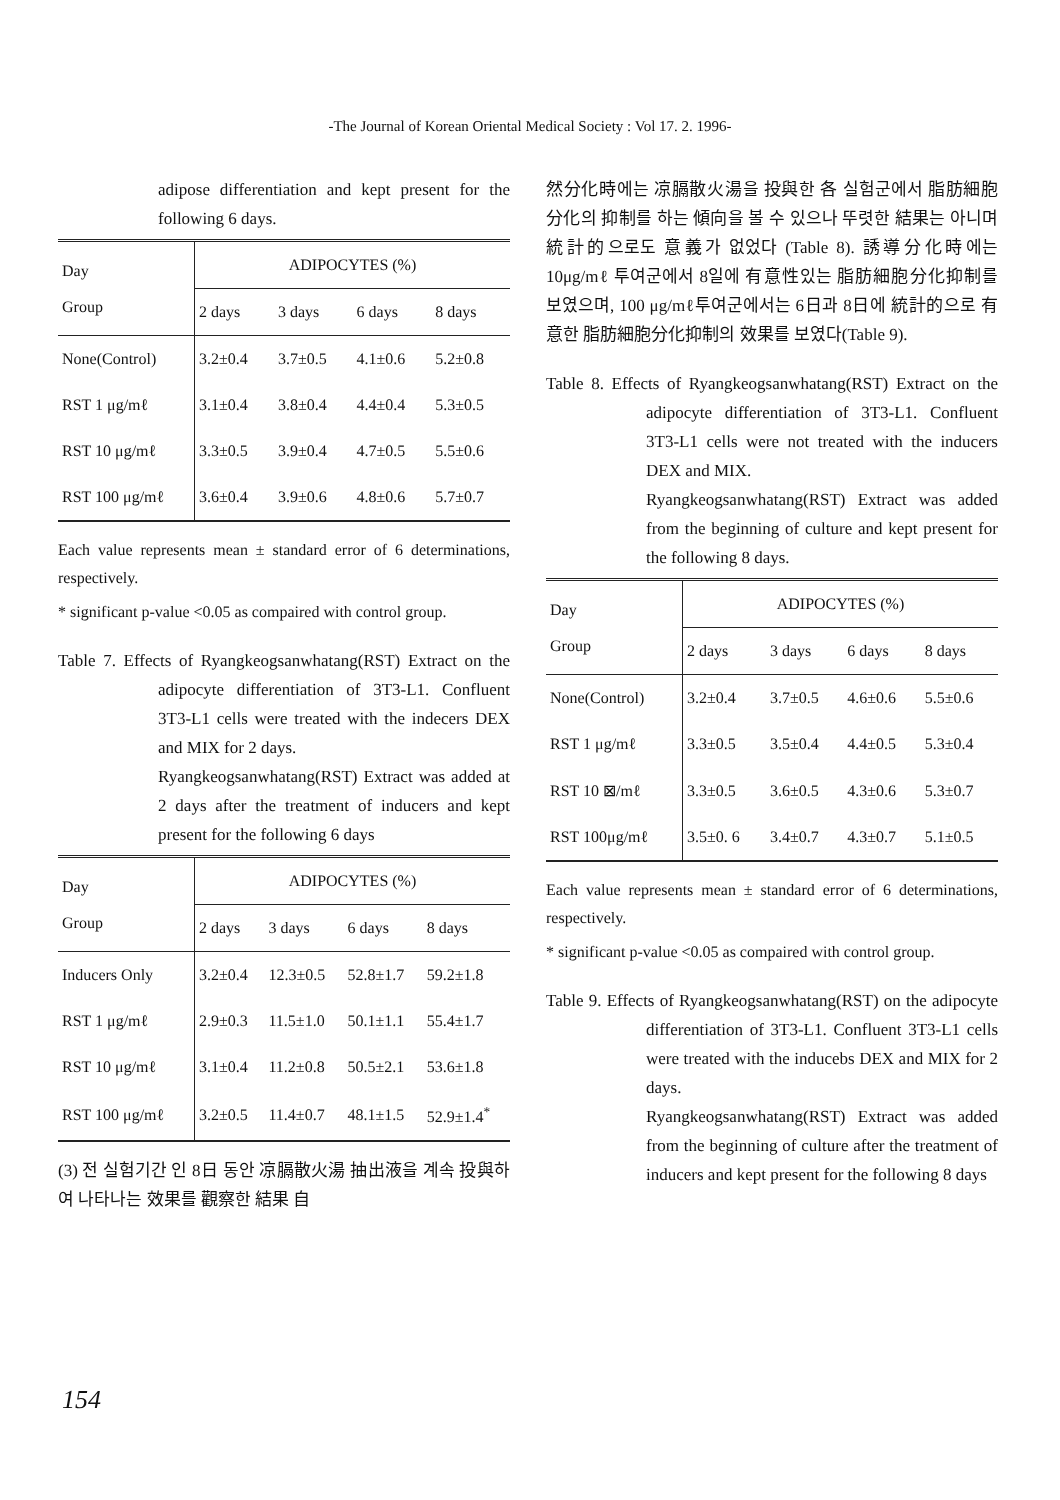-The Journal of Korean Oriental Medical Society : Vol 17. 2. 1996-
adipose differentiation and kept present for the following 6 days.
| Day Group | ADIPOCYTES (%) | | | |
| --- | --- | --- | --- | --- |
| | 2 days | 3 days | 6 days | 8 days |
| None(Control) | 3.2±0.4 | 3.7±0.5 | 4.1±0.6 | 5.2±0.8 |
| RST 1 μg/mℓ | 3.1±0.4 | 3.8±0.4 | 4.4±0.4 | 5.3±0.5 |
| RST 10 μg/mℓ | 3.3±0.5 | 3.9±0.4 | 4.7±0.5 | 5.5±0.6 |
| RST 100 μg/mℓ | 3.6±0.4 | 3.9±0.6 | 4.8±0.6 | 5.7±0.7 |
Each value represents mean ± standard error of 6 determinations, respectively.
* significant p-value <0.05 as compaired with control group.
Table 7. Effects of Ryangkeogsanwhatang(RST) Extract on the adipocyte differentiation of 3T3-L1. Confluent 3T3-L1 cells were treated with the indecers DEX and MIX for 2 days.
Ryangkeogsanwhatang(RST) Extract was added at 2 days after the treatment of inducers and kept present for the following 6 days
| Day Group | ADIPOCYTES (%) | | | |
| --- | --- | --- | --- | --- |
| | 2 days | 3 days | 6 days | 8 days |
| Inducers Only | 3.2±0.4 | 12.3±0.5 | 52.8±1.7 | 59.2±1.8 |
| RST 1 μg/mℓ | 2.9±0.3 | 11.5±1.0 | 50.1±1.1 | 55.4±1.7 |
| RST 10 μg/mℓ | 3.1±0.4 | 11.2±0.8 | 50.5±2.1 | 53.6±1.8 |
| RST 100 μg/mℓ | 3.2±0.5 | 11.4±0.7 | 48.1±1.5 | 52.9±1.4<sup>*</sup> |
(3) 전 실험기간 인 8日 동안 凉膈散火湯 抽出液을 계속 投與하여 나타나는 效果를 觀察한 結果 自
然分化時에는 凉膈散火湯을 投與한 各 실험군에서 脂肪細胞分化의 抑制를 하는 傾向을 볼 수 있으나 뚜렷한 結果는 아니며 統計的으로도 意義가 없었다 (Table 8). 誘導分化時에는 10μg/mℓ 투여군에서 8일에 有意性있는 脂肪細胞分化抑制를 보였으며, 100 μg/mℓ투여군에서는 6日과 8日에 統計的으로 有意한 脂肪細胞分化抑制의 效果를 보였다(Table 9).
Table 8. Effects of Ryangkeogsanwhatang(RST) Extract on the adipocyte differentiation of 3T3-L1. Confluent 3T3-L1 cells were not treated with the inducers DEX and MIX.
Ryangkeogsanwhatang(RST) Extract was added from the beginning of culture and kept present for the following 8 days.
| Day Group | ADIPOCYTES (%) | | | |
| --- | --- | --- | --- | --- |
| | 2 days | 3 days | 6 days | 8 days |
| None(Control) | 3.2±0.4 | 3.7±0.5 | 4.6±0.6 | 5.5±0.6 |
| RST 1 μg/mℓ | 3.3±0.5 | 3.5±0.4 | 4.4±0.5 | 5.3±0.4 |
| RST 10 ⊠/mℓ | 3.3±0.5 | 3.6±0.5 | 4.3±0.6 | 5.3±0.7 |
| RST 100μg/mℓ | 3.5±0. 6 | 3.4±0.7 | 4.3±0.7 | 5.1±0.5 |
Each value represents mean ± standard error of 6 determinations, respectively.
* significant p-value <0.05 as compaired with control group.
Table 9. Effects of Ryangkeogsanwhatang(RST) on the adipocyte differentiation of 3T3-L1. Confluent 3T3-L1 cells were treated with the inducebs DEX and MIX for 2 days.
Ryangkeogsanwhatang(RST) Extract was added from the beginning of culture after the treatment of inducers and kept present for the following 8 days
154